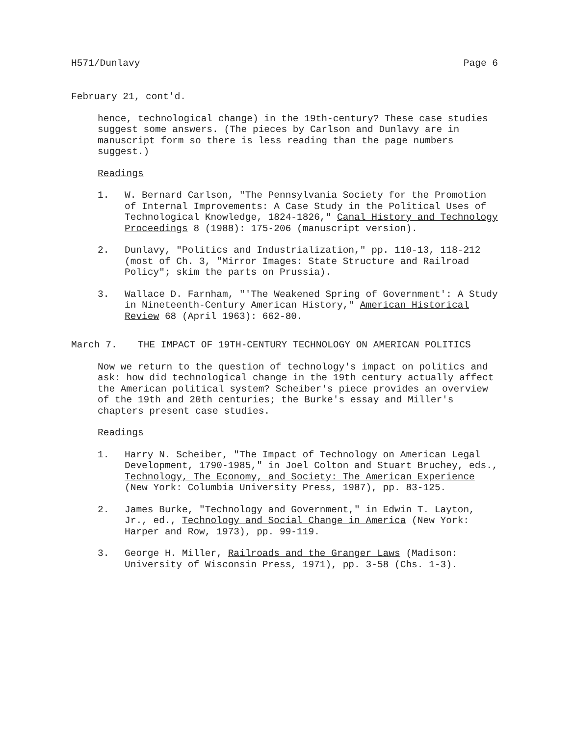H571/Dunlavy Page 6
February 21, cont'd.
hence, technological change) in the 19th-century? These case studies suggest some answers. (The pieces by Carlson and Dunlavy are in manuscript form so there is less reading than the page numbers suggest.)
Readings
1. W. Bernard Carlson, "The Pennsylvania Society for the Promotion of Internal Improvements: A Case Study in the Political Uses of Technological Knowledge, 1824-1826," Canal History and Technology Proceedings 8 (1988): 175-206 (manuscript version).
2. Dunlavy, "Politics and Industrialization," pp. 110-13, 118-212 (most of Ch. 3, "Mirror Images: State Structure and Railroad Policy"; skim the parts on Prussia).
3. Wallace D. Farnham, "'The Weakened Spring of Government': A Study in Nineteenth-Century American History," American Historical Review 68 (April 1963): 662-80.
March 7. THE IMPACT OF 19TH-CENTURY TECHNOLOGY ON AMERICAN POLITICS
Now we return to the question of technology's impact on politics and ask: how did technological change in the 19th century actually affect the American political system? Scheiber's piece provides an overview of the 19th and 20th centuries; the Burke's essay and Miller's chapters present case studies.
Readings
1. Harry N. Scheiber, "The Impact of Technology on American Legal Development, 1790-1985," in Joel Colton and Stuart Bruchey, eds., Technology, The Economy, and Society: The American Experience (New York: Columbia University Press, 1987), pp. 83-125.
2. James Burke, "Technology and Government," in Edwin T. Layton, Jr., ed., Technology and Social Change in America (New York: Harper and Row, 1973), pp. 99-119.
3. George H. Miller, Railroads and the Granger Laws (Madison: University of Wisconsin Press, 1971), pp. 3-58 (Chs. 1-3).